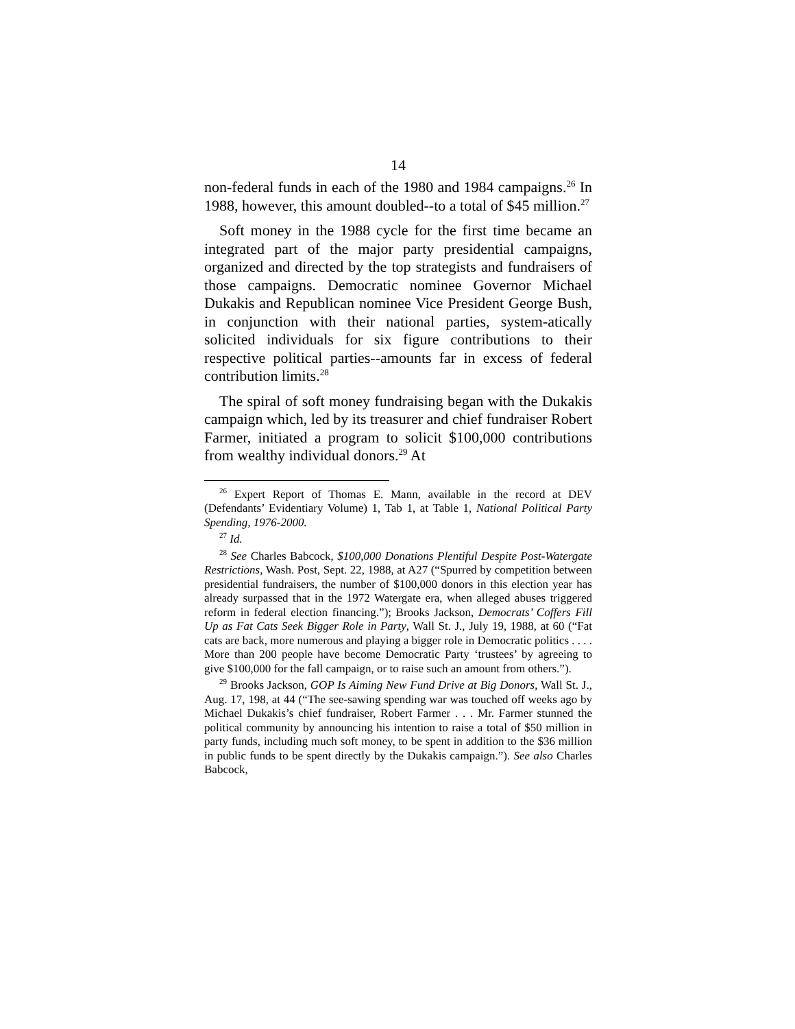14
non-federal funds in each of the 1980 and 1984 campaigns.<sup>26</sup> In 1988, however, this amount doubled--to a total of $45 million.<sup>27</sup>
Soft money in the 1988 cycle for the first time became an integrated part of the major party presidential campaigns, organized and directed by the top strategists and fundraisers of those campaigns. Democratic nominee Governor Michael Dukakis and Republican nominee Vice President George Bush, in conjunction with their national parties, system-atically solicited individuals for six figure contributions to their respective political parties--amounts far in excess of federal contribution limits.<sup>28</sup>
The spiral of soft money fundraising began with the Dukakis campaign which, led by its treasurer and chief fundraiser Robert Farmer, initiated a program to solicit $100,000 contributions from wealthy individual donors.<sup>29</sup> At
<sup>26</sup> Expert Report of Thomas E. Mann, available in the record at DEV (Defendants’ Evidentiary Volume) 1, Tab 1, at Table 1, National Political Party Spending, 1976-2000.
<sup>27</sup> Id.
<sup>28</sup> See Charles Babcock, $100,000 Donations Plentiful Despite Post-Watergate Restrictions, Wash. Post, Sept. 22, 1988, at A27 (“Spurred by competition between presidential fundraisers, the number of $100,000 donors in this election year has already surpassed that in the 1972 Watergate era, when alleged abuses triggered reform in federal election financing.”); Brooks Jackson, Democrats’ Coffers Fill Up as Fat Cats Seek Bigger Role in Party, Wall St. J., July 19, 1988, at 60 (“Fat cats are back, more numerous and playing a bigger role in Democratic politics . . . . More than 200 people have become Democratic Party ‘trustees’ by agreeing to give $100,000 for the fall campaign, or to raise such an amount from others.”).
<sup>29</sup> Brooks Jackson, GOP Is Aiming New Fund Drive at Big Donors, Wall St. J., Aug. 17, 198, at 44 (“The see-sawing spending war was touched off weeks ago by Michael Dukakis’s chief fundraiser, Robert Farmer . . . Mr. Farmer stunned the political community by announcing his intention to raise a total of $50 million in party funds, including much soft money, to be spent in addition to the $36 million in public funds to be spent directly by the Dukakis campaign.”). See also Charles Babcock,